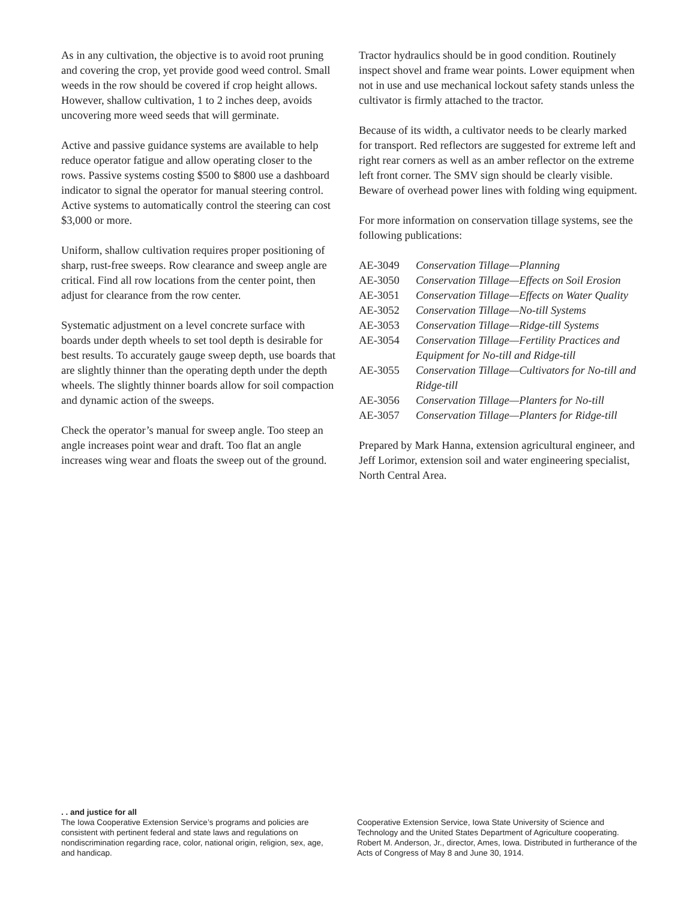As in any cultivation, the objective is to avoid root pruning and covering the crop, yet provide good weed control. Small weeds in the row should be covered if crop height allows. However, shallow cultivation, 1 to 2 inches deep, avoids uncovering more weed seeds that will germinate.
Active and passive guidance systems are available to help reduce operator fatigue and allow operating closer to the rows. Passive systems costing $500 to $800 use a dashboard indicator to signal the operator for manual steering control. Active systems to automatically control the steering can cost $3,000 or more.
Uniform, shallow cultivation requires proper positioning of sharp, rust-free sweeps. Row clearance and sweep angle are critical. Find all row locations from the center point, then adjust for clearance from the row center.
Systematic adjustment on a level concrete surface with boards under depth wheels to set tool depth is desirable for best results. To accurately gauge sweep depth, use boards that are slightly thinner than the operating depth under the depth wheels. The slightly thinner boards allow for soil compaction and dynamic action of the sweeps.
Check the operator’s manual for sweep angle. Too steep an angle increases point wear and draft. Too flat an angle increases wing wear and floats the sweep out of the ground.
Tractor hydraulics should be in good condition. Routinely inspect shovel and frame wear points. Lower equipment when not in use and use mechanical lockout safety stands unless the cultivator is firmly attached to the tractor.
Because of its width, a cultivator needs to be clearly marked for transport. Red reflectors are suggested for extreme left and right rear corners as well as an amber reflector on the extreme left front corner. The SMV sign should be clearly visible. Beware of overhead power lines with folding wing equipment.
For more information on conservation tillage systems, see the following publications:
| AE-3049 | Conservation Tillage—Planning |
| AE-3050 | Conservation Tillage—Effects on Soil Erosion |
| AE-3051 | Conservation Tillage—Effects on Water Quality |
| AE-3052 | Conservation Tillage—No-till Systems |
| AE-3053 | Conservation Tillage—Ridge-till Systems |
| AE-3054 | Conservation Tillage—Fertility Practices and Equipment for No-till and Ridge-till |
| AE-3055 | Conservation Tillage—Cultivators for No-till and Ridge-till |
| AE-3056 | Conservation Tillage—Planters for No-till |
| AE-3057 | Conservation Tillage—Planters for Ridge-till |
Prepared by Mark Hanna, extension agricultural engineer, and Jeff Lorimor, extension soil and water engineering specialist, North Central Area.
. . and justice for all
The Iowa Cooperative Extension Service’s programs and policies are consistent with pertinent federal and state laws and regulations on nondiscrimination regarding race, color, national origin, religion, sex, age, and handicap.
Cooperative Extension Service, Iowa State University of Science and Technology and the United States Department of Agriculture cooperating. Robert M. Anderson, Jr., director, Ames, Iowa. Distributed in furtherance of the Acts of Congress of May 8 and June 30, 1914.